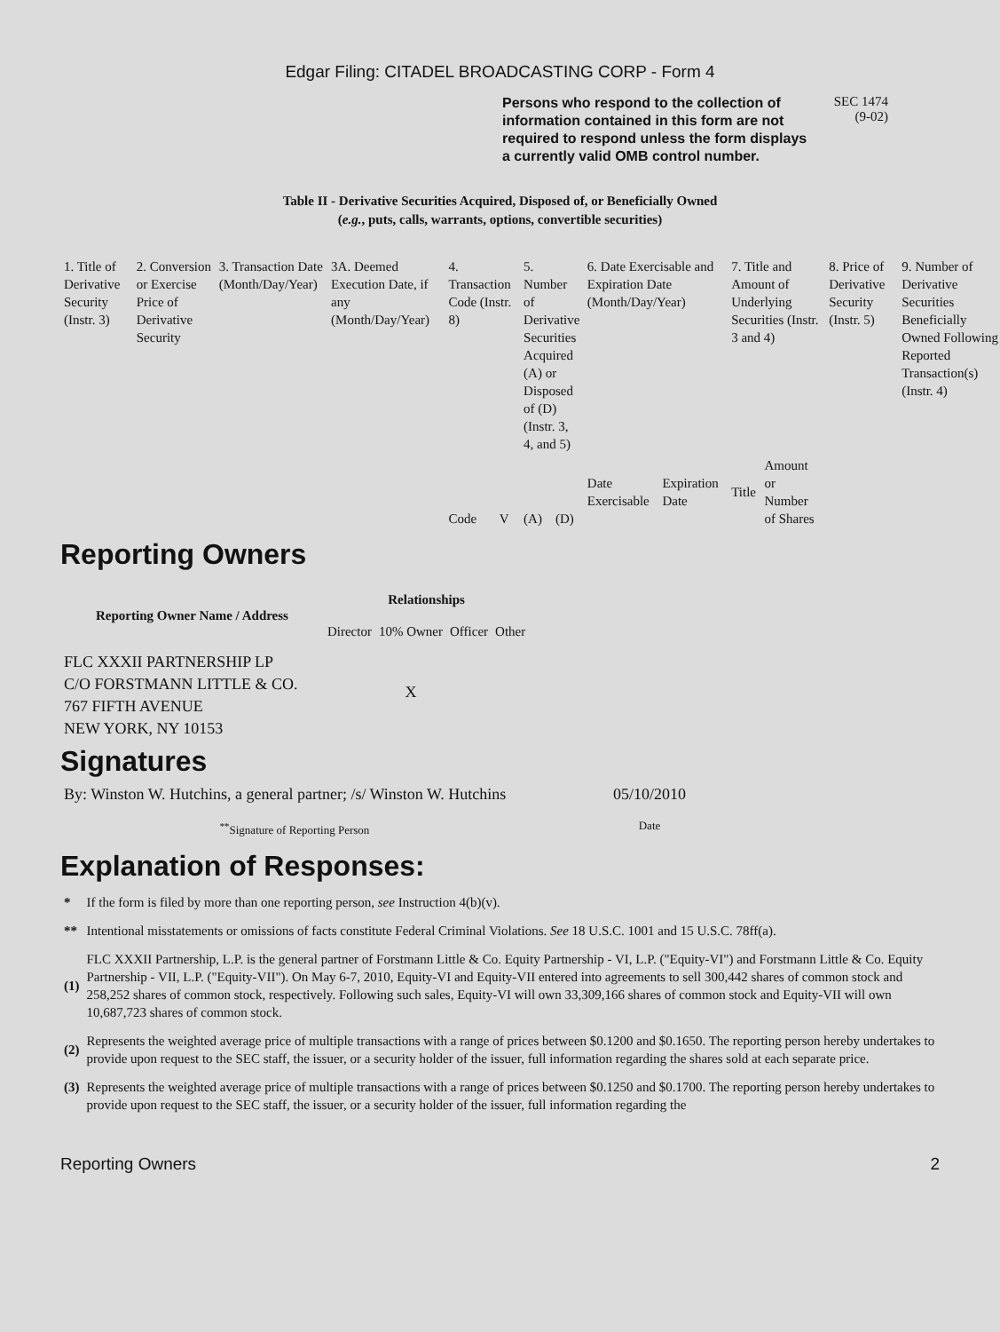Edgar Filing: CITADEL BROADCASTING CORP - Form 4
Persons who respond to the collection of information contained in this form are not required to respond unless the form displays a currently valid OMB control number.
SEC 1474
(9-02)
Table II - Derivative Securities Acquired, Disposed of, or Beneficially Owned
(e.g., puts, calls, warrants, options, convertible securities)
| 1. Title of Derivative Security (Instr. 3) | 2. Conversion or Exercise Price of Derivative Security | 3. Transaction Date (Month/Day/Year) | 3A. Deemed Execution Date, if any (Month/Day/Year) | 4. Transaction Code (Instr. 8) | | 5. Number of Derivative Securities Acquired (A) or Disposed of (D) (Instr. 3, 4, and 5) | | 6. Date Exercisable and Expiration Date (Month/Day/Year) | | 7. Title and Amount of Underlying Securities (Instr. 3 and 4) | | 8. Price of Derivative Security (Instr. 5) | 9. Number of Derivative Securities Beneficially Owned Following Reported Transaction(s) (Instr. 4) |
| | | | | Code | V | (A) | (D) | Date Exercisable | Expiration Date | Title | Amount or Number of Shares | | |
Reporting Owners
| Reporting Owner Name / Address | Relationships | | | |
| --- | --- | --- | --- | --- |
| | Director | 10% Owner | Officer | Other |
| FLC XXXII PARTNERSHIP LP C/O FORSTMANN LITTLE & CO. 767 FIFTH AVENUE NEW YORK, NY 10153 | | X | | |
Signatures
| By: Winston W. Hutchins, a general partner; /s/ Winston W. Hutchins | 05/10/2010 |
| <sup>**</sup> Signature of Reporting Person | Date |
Explanation of Responses:
| * | If the form is filed by more than one reporting person, see Instruction 4(b)(v). |
| ** | Intentional misstatements or omissions of facts constitute Federal Criminal Violations. See 18 U.S.C. 1001 and 15 U.S.C. 78ff(a). |
| (1) | FLC XXXII Partnership, L.P. is the general partner of Forstmann Little & Co. Equity Partnership - VI, L.P. ("Equity-VI") and Forstmann Little & Co. Equity Partnership - VII, L.P. ("Equity-VII"). On May 6-7, 2010, Equity-VI and Equity-VII entered into agreements to sell 300,442 shares of common stock and 258,252 shares of common stock, respectively. Following such sales, Equity-VI will own 33,309,166 shares of common stock and Equity-VII will own 10,687,723 shares of common stock. |
| (2) | Represents the weighted average price of multiple transactions with a range of prices between $0.1200 and $0.1650. The reporting person hereby undertakes to provide upon request to the SEC staff, the issuer, or a security holder of the issuer, full information regarding the shares sold at each separate price. |
| (3) | Represents the weighted average price of multiple transactions with a range of prices between $0.1250 and $0.1700. The reporting person hereby undertakes to provide upon request to the SEC staff, the issuer, or a security holder of the issuer, full information regarding the |
Reporting Owners 2